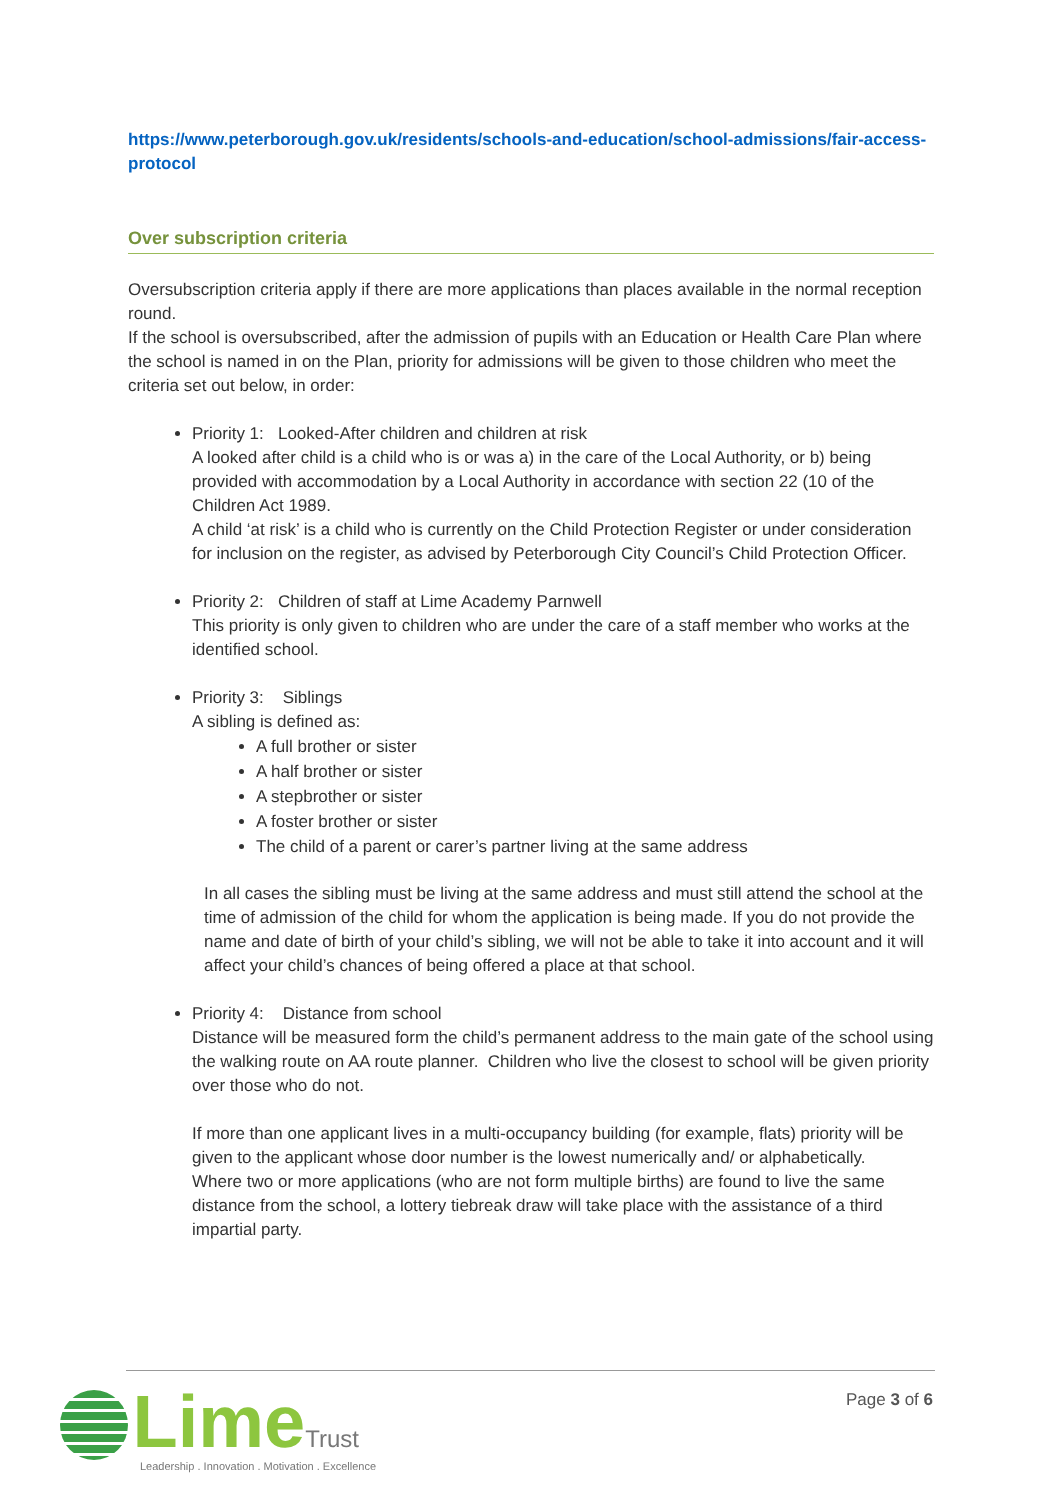https://www.peterborough.gov.uk/residents/schools-and-education/school-admissions/fair-access-protocol
Over subscription criteria
Oversubscription criteria apply if there are more applications than places available in the normal reception round.
If the school is oversubscribed, after the admission of pupils with an Education or Health Care Plan where the school is named in on the Plan, priority for admissions will be given to those children who meet the criteria set out below, in order:
Priority 1: Looked-After children and children at risk
A looked after child is a child who is or was a) in the care of the Local Authority, or b) being provided with accommodation by a Local Authority in accordance with section 22 (10 of the Children Act 1989.
A child ‘at risk’ is a child who is currently on the Child Protection Register or under consideration for inclusion on the register, as advised by Peterborough City Council’s Child Protection Officer.
Priority 2: Children of staff at Lime Academy Parnwell
This priority is only given to children who are under the care of a staff member who works at the identified school.
Priority 3: Siblings
A sibling is defined as:
A full brother or sister
A half brother or sister
A stepbrother or sister
A foster brother or sister
The child of a parent or carer’s partner living at the same address
In all cases the sibling must be living at the same address and must still attend the school at the time of admission of the child for whom the application is being made. If you do not provide the name and date of birth of your child’s sibling, we will not be able to take it into account and it will affect your child’s chances of being offered a place at that school.
Priority 4: Distance from school
Distance will be measured form the child’s permanent address to the main gate of the school using the walking route on AA route planner. Children who live the closest to school will be given priority over those who do not.
If more than one applicant lives in a multi-occupancy building (for example, flats) priority will be given to the applicant whose door number is the lowest numerically and/ or alphabetically.
Where two or more applications (who are not form multiple births) are found to live the same distance from the school, a lottery tiebreak draw will take place with the assistance of a third impartial party.
Lime Trust
Leadership . Innovation . Motivation . Excellence
Page 3 of 6